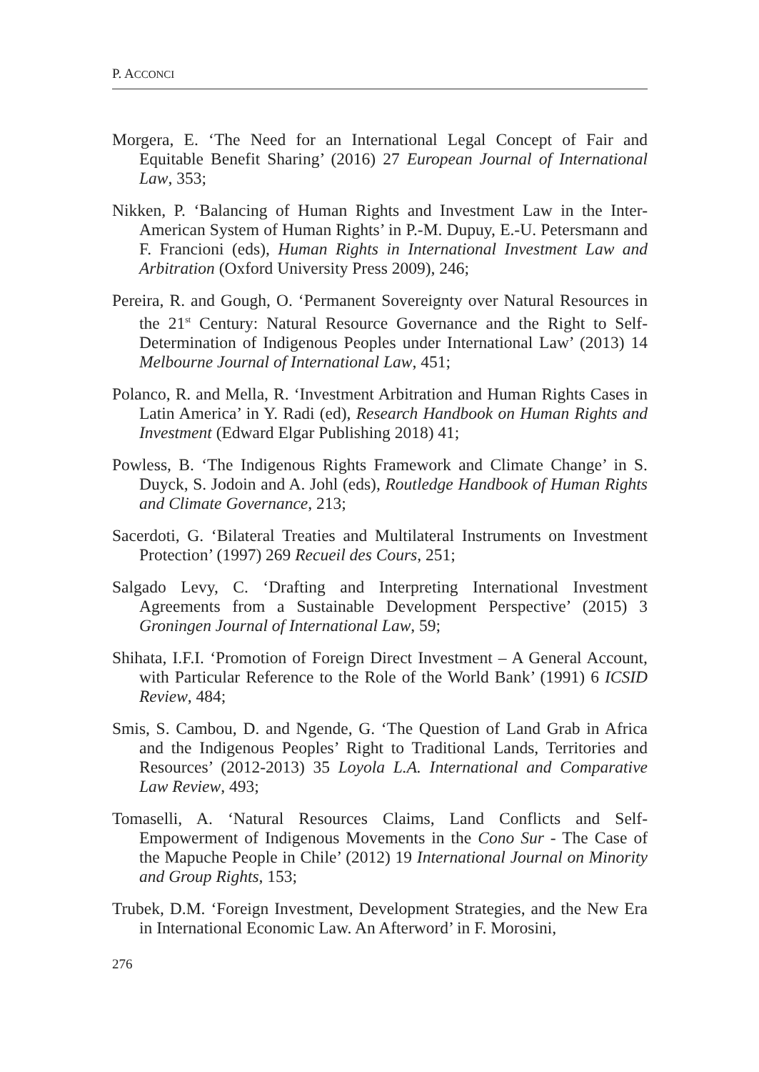P. ACCONCI
Morgera, E. ‘The Need for an International Legal Concept of Fair and Equitable Benefit Sharing’ (2016) 27 European Journal of International Law, 353;
Nikken, P. ‘Balancing of Human Rights and Investment Law in the Inter-American System of Human Rights’ in P.-M. Dupuy, E.-U. Petersmann and F. Francioni (eds), Human Rights in International Investment Law and Arbitration (Oxford University Press 2009), 246;
Pereira, R. and Gough, O. ‘Permanent Sovereignty over Natural Resources in the 21<sup>st</sup> Century: Natural Resource Governance and the Right to Self-Determination of Indigenous Peoples under International Law’ (2013) 14 Melbourne Journal of International Law, 451;
Polanco, R. and Mella, R. ‘Investment Arbitration and Human Rights Cases in Latin America’ in Y. Radi (ed), Research Handbook on Human Rights and Investment (Edward Elgar Publishing 2018) 41;
Powless, B. ‘The Indigenous Rights Framework and Climate Change’ in S. Duyck, S. Jodoin and A. Johl (eds), Routledge Handbook of Human Rights and Climate Governance, 213;
Sacerdoti, G. ‘Bilateral Treaties and Multilateral Instruments on Investment Protection’ (1997) 269 Recueil des Cours, 251;
Salgado Levy, C. ‘Drafting and Interpreting International Investment Agreements from a Sustainable Development Perspective’ (2015) 3 Groningen Journal of International Law, 59;
Shihata, I.F.I. ‘Promotion of Foreign Direct Investment – A General Account, with Particular Reference to the Role of the World Bank’ (1991) 6 ICSID Review, 484;
Smis, S. Cambou, D. and Ngende, G. ‘The Question of Land Grab in Africa and the Indigenous Peoples’ Right to Traditional Lands, Territories and Resources’ (2012-2013) 35 Loyola L.A. International and Comparative Law Review, 493;
Tomaselli, A. ‘Natural Resources Claims, Land Conflicts and Self-Empowerment of Indigenous Movements in the Cono Sur - The Case of the Mapuche People in Chile’ (2012) 19 International Journal on Minority and Group Rights, 153;
Trubek, D.M. ‘Foreign Investment, Development Strategies, and the New Era in International Economic Law. An Afterword’ in F. Morosini,
276